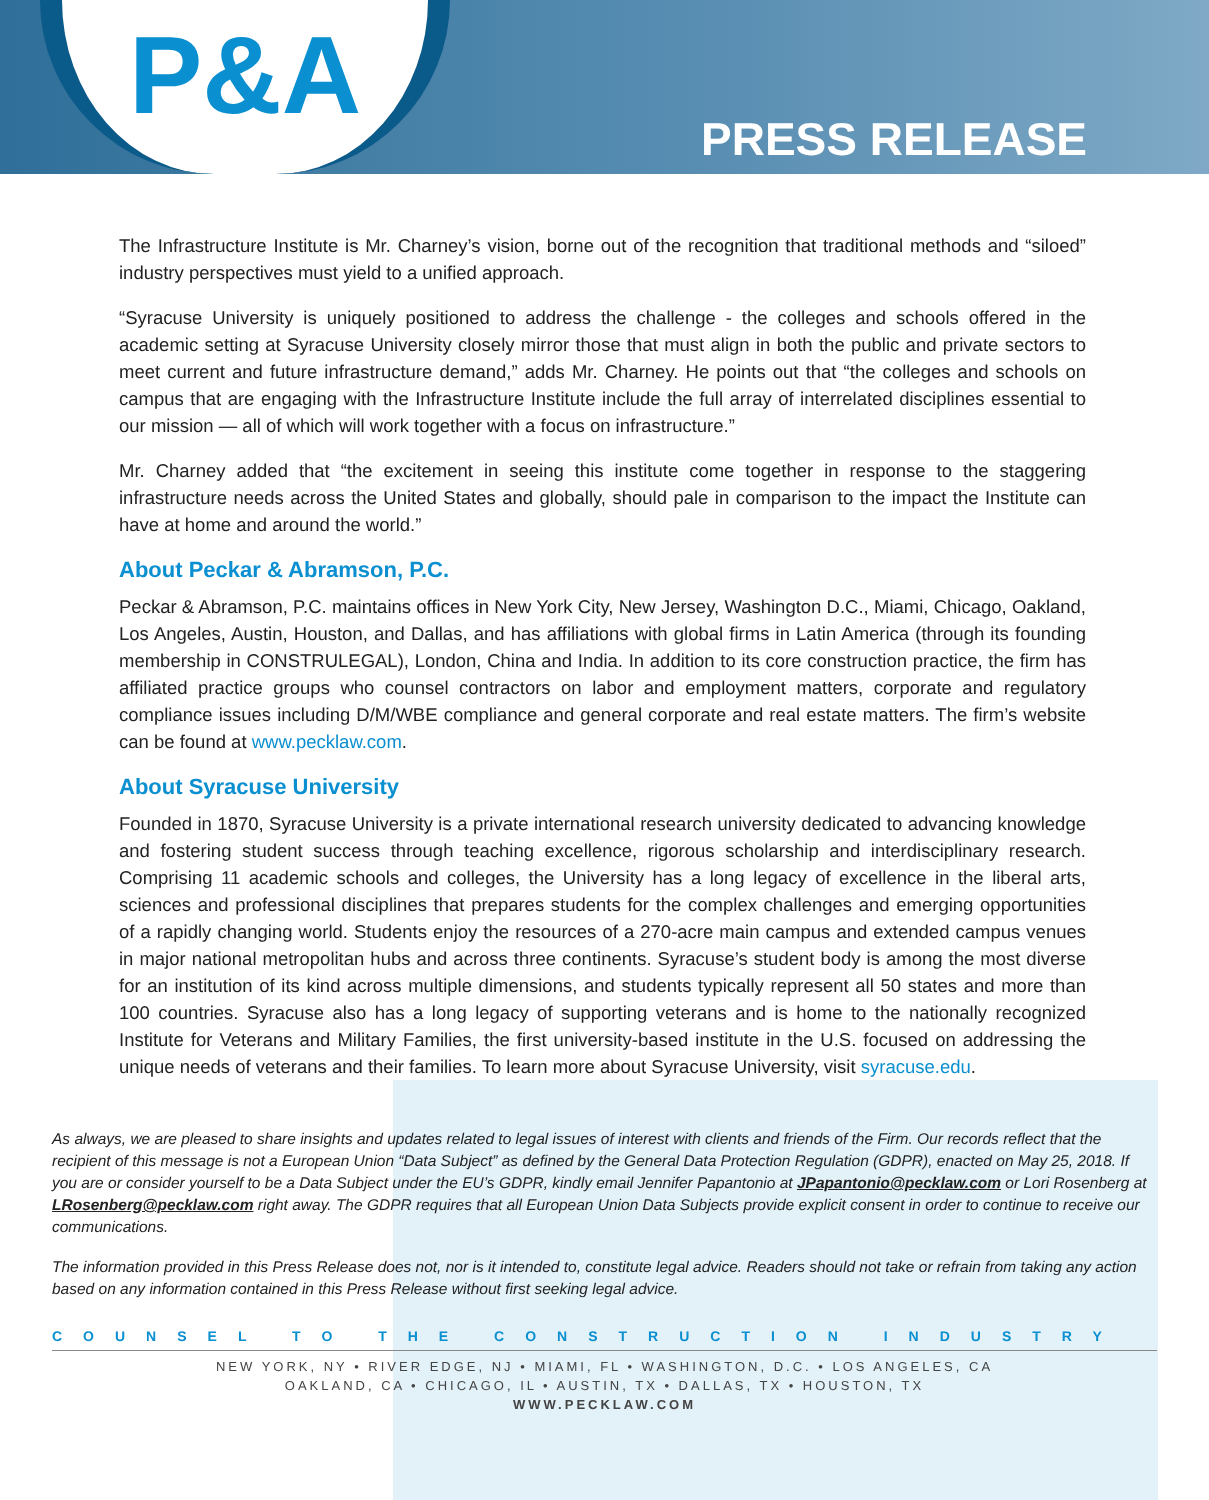P&A
PRESS RELEASE
The Infrastructure Institute is Mr. Charney’s vision, borne out of the recognition that traditional methods and “siloed” industry perspectives must yield to a unified approach.
“Syracuse University is uniquely positioned to address the challenge - the colleges and schools offered in the academic setting at Syracuse University closely mirror those that must align in both the public and private sectors to meet current and future infrastructure demand,” adds Mr. Charney. He points out that “the colleges and schools on campus that are engaging with the Infrastructure Institute include the full array of interrelated disciplines essential to our mission — all of which will work together with a focus on infrastructure.”
Mr. Charney added that “the excitement in seeing this institute come together in response to the staggering infrastructure needs across the United States and globally, should pale in comparison to the impact the Institute can have at home and around the world.”
About Peckar & Abramson, P.C.
Peckar & Abramson, P.C. maintains offices in New York City, New Jersey, Washington D.C., Miami, Chicago, Oakland, Los Angeles, Austin, Houston, and Dallas, and has affiliations with global firms in Latin America (through its founding membership in CONSTRULEGAL), London, China and India. In addition to its core construction practice, the firm has affiliated practice groups who counsel contractors on labor and employment matters, corporate and regulatory compliance issues including D/M/WBE compliance and general corporate and real estate matters. The firm’s website can be found at www.pecklaw.com.
About Syracuse University
Founded in 1870, Syracuse University is a private international research university dedicated to advancing knowledge and fostering student success through teaching excellence, rigorous scholarship and interdisciplinary research. Comprising 11 academic schools and colleges, the University has a long legacy of excellence in the liberal arts, sciences and professional disciplines that prepares students for the complex challenges and emerging opportunities of a rapidly changing world. Students enjoy the resources of a 270-acre main campus and extended campus venues in major national metropolitan hubs and across three continents. Syracuse’s student body is among the most diverse for an institution of its kind across multiple dimensions, and students typically represent all 50 states and more than 100 countries. Syracuse also has a long legacy of supporting veterans and is home to the nationally recognized Institute for Veterans and Military Families, the first university-based institute in the U.S. focused on addressing the unique needs of veterans and their families. To learn more about Syracuse University, visit syracuse.edu.
As always, we are pleased to share insights and updates related to legal issues of interest with clients and friends of the Firm. Our records reflect that the recipient of this message is not a European Union “Data Subject” as defined by the General Data Protection Regulation (GDPR), enacted on May 25, 2018. If you are or consider yourself to be a Data Subject under the EU’s GDPR, kindly email Jennifer Papantonio at JPapantonio@pecklaw.com or Lori Rosenberg at LRosenberg@pecklaw.com right away. The GDPR requires that all European Union Data Subjects provide explicit consent in order to continue to receive our communications.
The information provided in this Press Release does not, nor is it intended to, constitute legal advice. Readers should not take or refrain from taking any action based on any information contained in this Press Release without first seeking legal advice.
COUNSEL TO THE CONSTRUCTION INDUSTRY
NEW YORK, NY • RIVER EDGE, NJ • MIAMI, FL • WASHINGTON, D.C. • LOS ANGELES, CA
OAKLAND, CA • CHICAGO, IL • AUSTIN, TX • DALLAS, TX • HOUSTON, TX
WWW.PECKLAW.COM